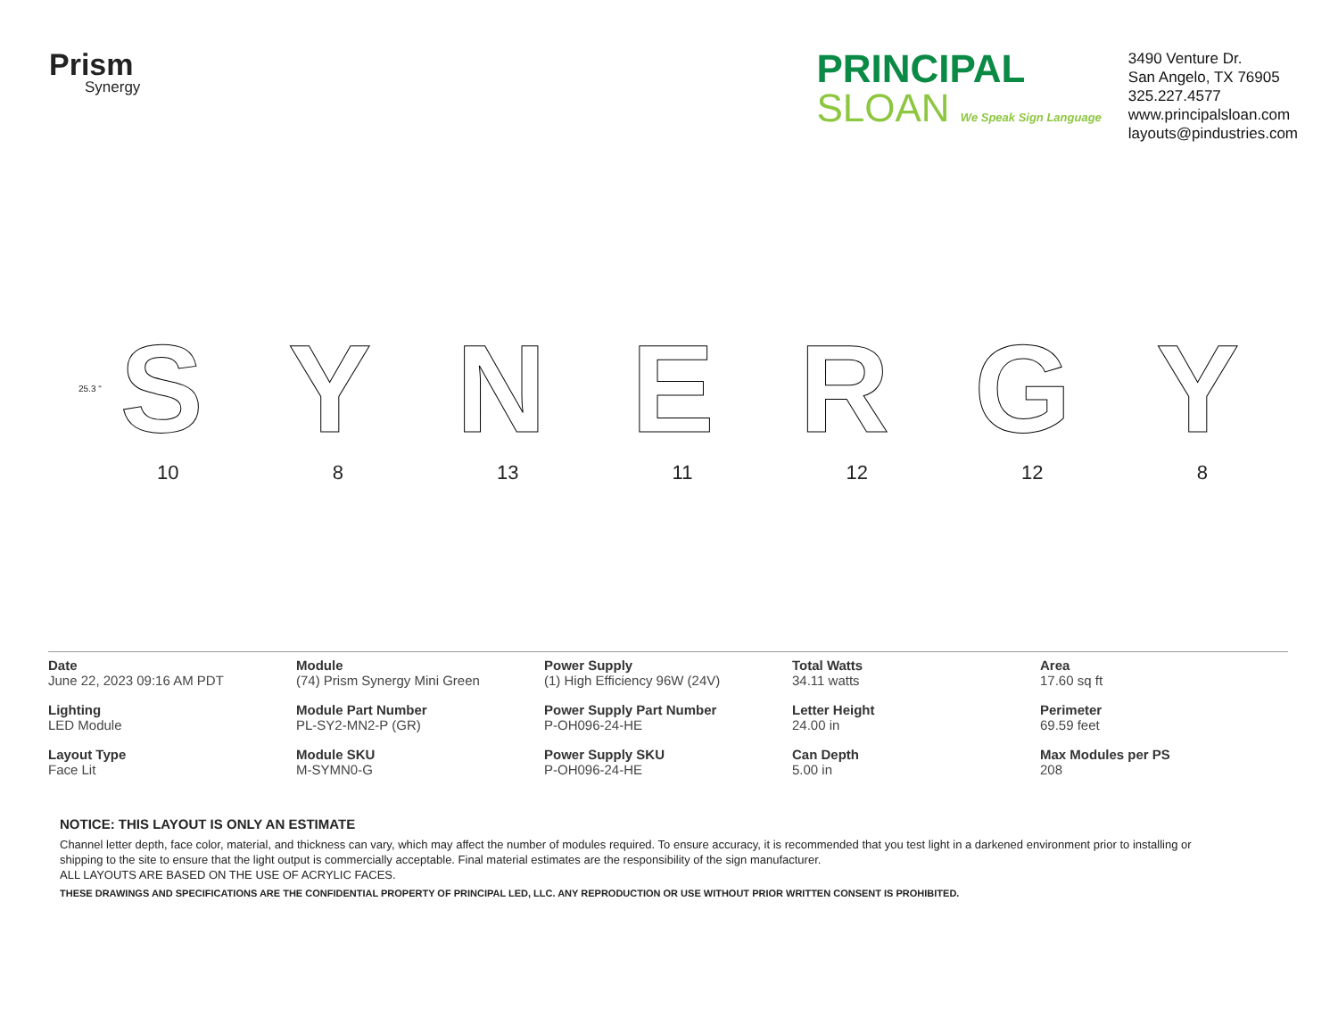Prism
Synergy
PRINCIPAL
SLOAN We Speak Sign Language
3490 Venture Dr.
San Angelo, TX 76905
325.227.4577
www.principalsloan.com
layouts@pindustries.com
SYNERGY
25.3 "
10 8 13 11 12 12 8
| Date June 22, 2023 09:16 AM PDT | Module (74) Prism Synergy Mini Green | Power Supply (1) High Efficiency 96W (24V) | Total Watts 34.11 watts | Area 17.60 sq ft |
| Lighting LED Module | Module Part Number PL-SY2-MN2-P (GR) | Power Supply Part Number P-OH096-24-HE | Letter Height 24.00 in | Perimeter 69.59 feet |
| Layout Type Face Lit | Module SKU M-SYMN0-G | Power Supply SKU P-OH096-24-HE | Can Depth 5.00 in | Max Modules per PS 208 |
NOTICE: THIS LAYOUT IS ONLY AN ESTIMATE
Channel letter depth, face color, material, and thickness can vary, which may affect the number of modules required. To ensure accuracy, it is recommended that you test light in a darkened environment prior to installing or shipping to the site to ensure that the light output is commercially acceptable. Final material estimates are the responsibility of the sign manufacturer.
ALL LAYOUTS ARE BASED ON THE USE OF ACRYLIC FACES.
THESE DRAWINGS AND SPECIFICATIONS ARE THE CONFIDENTIAL PROPERTY OF PRINCIPAL LED, LLC. ANY REPRODUCTION OR USE WITHOUT PRIOR WRITTEN CONSENT IS PROHIBITED.